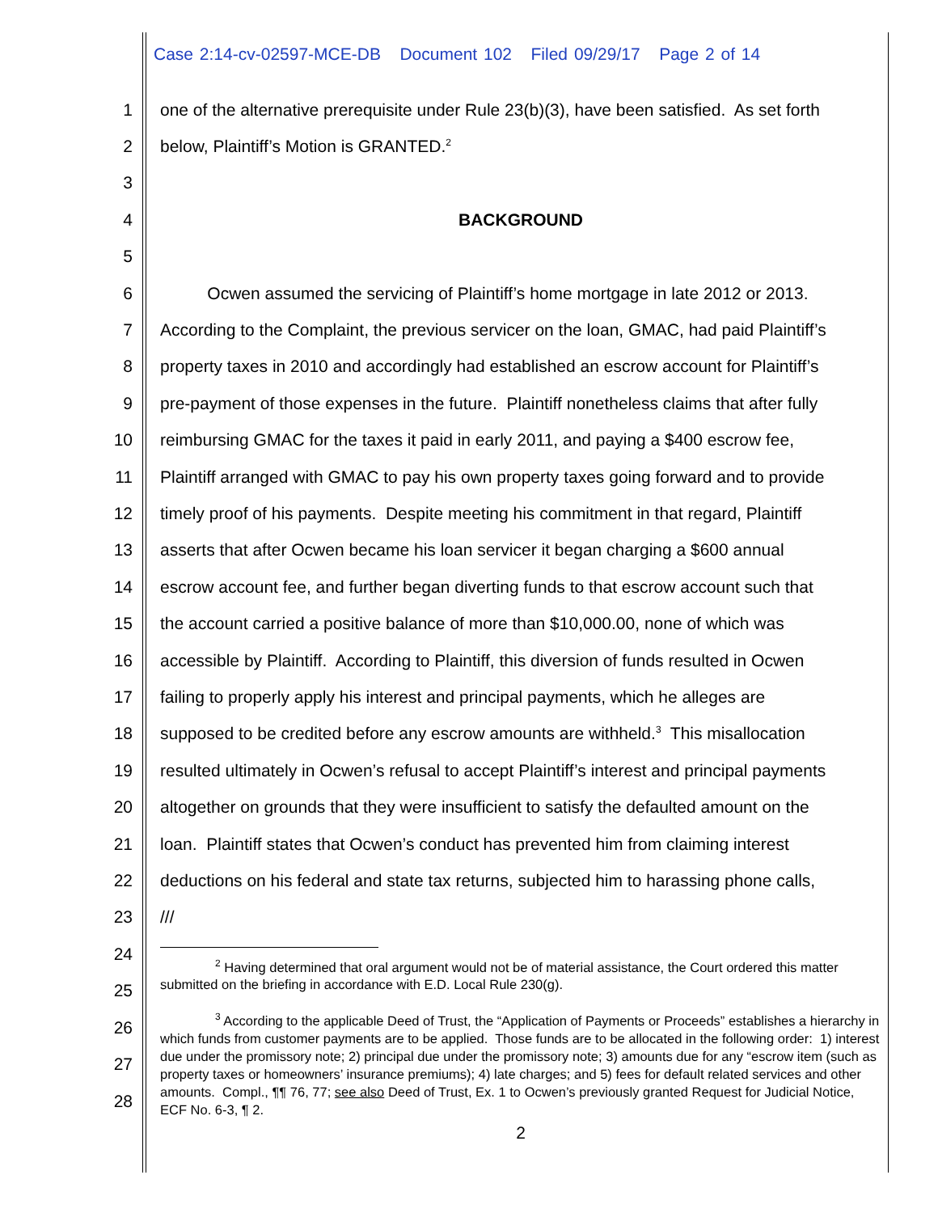Case 2:14-cv-02597-MCE-DB Document 102 Filed 09/29/17 Page 2 of 14
1 one of the alternative prerequisite under Rule 23(b)(3), have been satisfied. As set forth
2 below, Plaintiff’s Motion is GRANTED.<sup>2</sup>
3
4 BACKGROUND
5
6 Ocwen assumed the servicing of Plaintiff’s home mortgage in late 2012 or 2013.
7 According to the Complaint, the previous servicer on the loan, GMAC, had paid Plaintiff’s
8 property taxes in 2010 and accordingly had established an escrow account for Plaintiff’s
9 pre-payment of those expenses in the future. Plaintiff nonetheless claims that after fully
10 reimbursing GMAC for the taxes it paid in early 2011, and paying a $400 escrow fee,
11 Plaintiff arranged with GMAC to pay his own property taxes going forward and to provide
12 timely proof of his payments. Despite meeting his commitment in that regard, Plaintiff
13 asserts that after Ocwen became his loan servicer it began charging a $600 annual
14 escrow account fee, and further began diverting funds to that escrow account such that
15 the account carried a positive balance of more than $10,000.00, none of which was
16 accessible by Plaintiff. According to Plaintiff, this diversion of funds resulted in Ocwen
17 failing to properly apply his interest and principal payments, which he alleges are
18 supposed to be credited before any escrow amounts are withheld.<sup>3</sup> This misallocation
19 resulted ultimately in Ocwen’s refusal to accept Plaintiff’s interest and principal payments
20 altogether on grounds that they were insufficient to satisfy the defaulted amount on the
21 loan. Plaintiff states that Ocwen’s conduct has prevented him from claiming interest
22 deductions on his federal and state tax returns, subjected him to harassing phone calls,
23 ///
24
25
26
27
28
<sup>2</sup> Having determined that oral argument would not be of material assistance, the Court ordered this matter submitted on the briefing in accordance with E.D. Local Rule 230(g).
<sup>3</sup> According to the applicable Deed of Trust, the “Application of Payments or Proceeds” establishes a hierarchy in which funds from customer payments are to be applied. Those funds are to be allocated in the following order: 1) interest due under the promissory note; 2) principal due under the promissory note; 3) amounts due for any “escrow item (such as property taxes or homeowners’ insurance premiums); 4) late charges; and 5) fees for default related services and other amounts. Compl., ¶¶ 76, 77; see also Deed of Trust, Ex. 1 to Ocwen’s previously granted Request for Judicial Notice, ECF No. 6-3, ¶ 2.
2